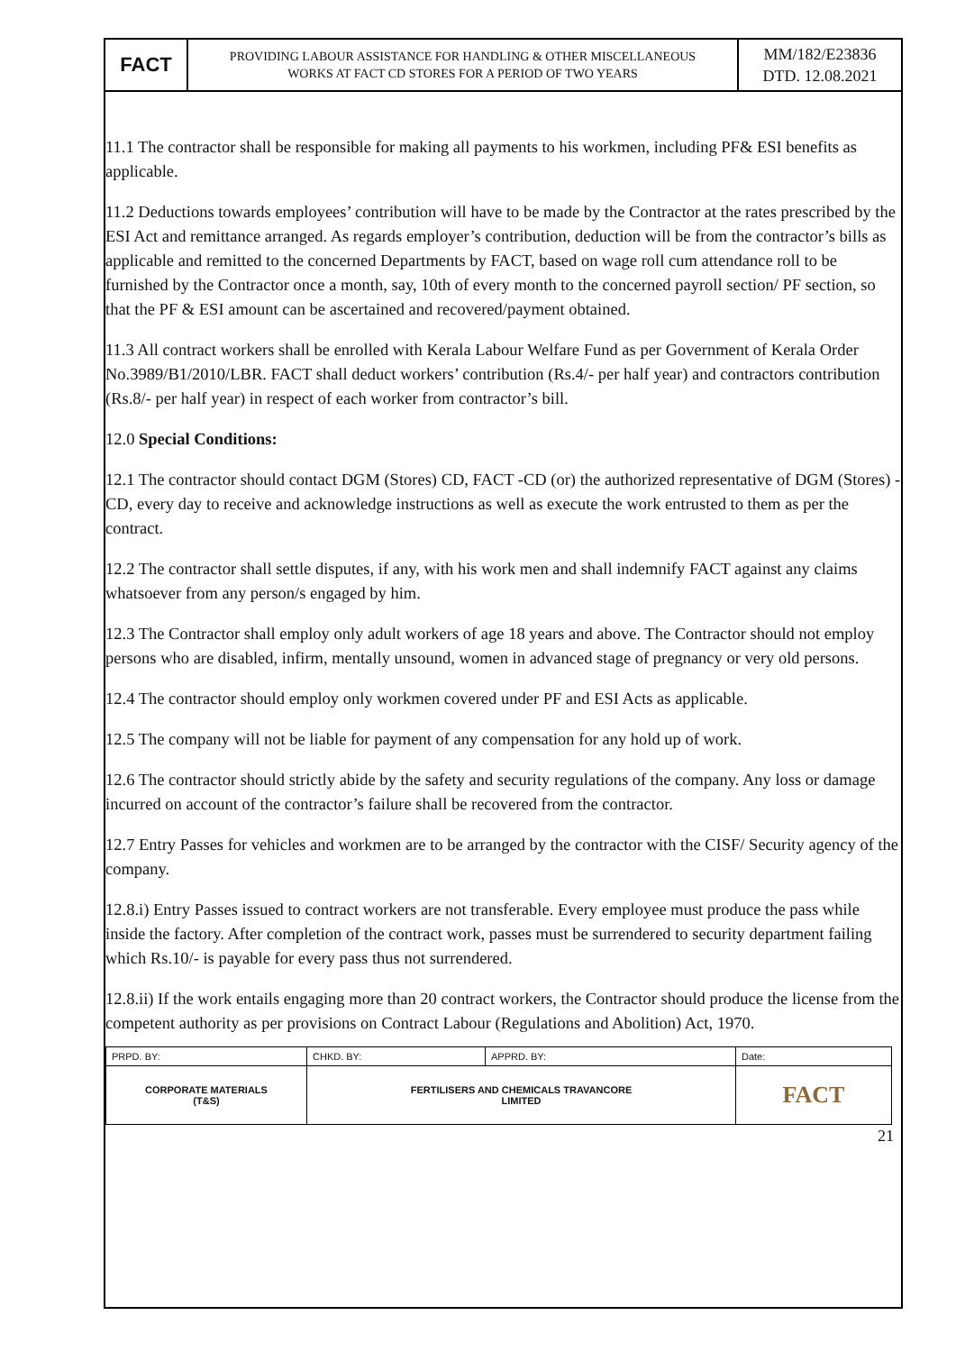| FACT | PROVIDING LABOUR ASSISTANCE FOR HANDLING & OTHER MISCELLANEOUS WORKS AT FACT CD STORES FOR A PERIOD OF TWO YEARS | MM/182/E23836 DTD. 12.08.2021 |
11.1 The contractor shall be responsible for making all payments to his workmen, including PF& ESI benefits as applicable.
11.2 Deductions towards employees’ contribution will have to be made by the Contractor at the rates prescribed by the ESI Act and remittance arranged. As regards employer’s contribution, deduction will be from the contractor’s bills as applicable and remitted to the concerned Departments by FACT, based on wage roll cum attendance roll to be furnished by the Contractor once a month, say, 10th of every month to the concerned payroll section/ PF section, so that the PF & ESI amount can be ascertained and recovered/payment obtained.
11.3 All contract workers shall be enrolled with Kerala Labour Welfare Fund as per Government of Kerala Order No.3989/B1/2010/LBR. FACT shall deduct workers’ contribution (Rs.4/- per half year) and contractors contribution (Rs.8/- per half year) in respect of each worker from contractor’s bill.
12.0 Special Conditions:
12.1 The contractor should contact DGM (Stores) CD, FACT -CD (or) the authorized representative of DGM (Stores) -CD, every day to receive and acknowledge instructions as well as execute the work entrusted to them as per the contract.
12.2 The contractor shall settle disputes, if any, with his work men and shall indemnify FACT against any claims whatsoever from any person/s engaged by him.
12.3 The Contractor shall employ only adult workers of age 18 years and above. The Contractor should not employ persons who are disabled, infirm, mentally unsound, women in advanced stage of pregnancy or very old persons.
12.4 The contractor should employ only workmen covered under PF and ESI Acts as applicable.
12.5 The company will not be liable for payment of any compensation for any hold up of work.
12.6 The contractor should strictly abide by the safety and security regulations of the company. Any loss or damage incurred on account of the contractor’s failure shall be recovered from the contractor.
12.7 Entry Passes for vehicles and workmen are to be arranged by the contractor with the CISF/ Security agency of the company.
12.8.i) Entry Passes issued to contract workers are not transferable. Every employee must produce the pass while inside the factory. After completion of the contract work, passes must be surrendered to security department failing which Rs.10/- is payable for every pass thus not surrendered.
12.8.ii) If the work entails engaging more than 20 contract workers, the Contractor should produce the license from the competent authority as per provisions on Contract Labour (Regulations and Abolition) Act, 1970.
| PRPD. BY: | CHKD. BY: | APPRD. BY: | Date: |
| CORPORATE MATERIALS (T&S) | FERTILISERS AND CHEMICALS TRAVANCORE LIMITED | | FACT |
21